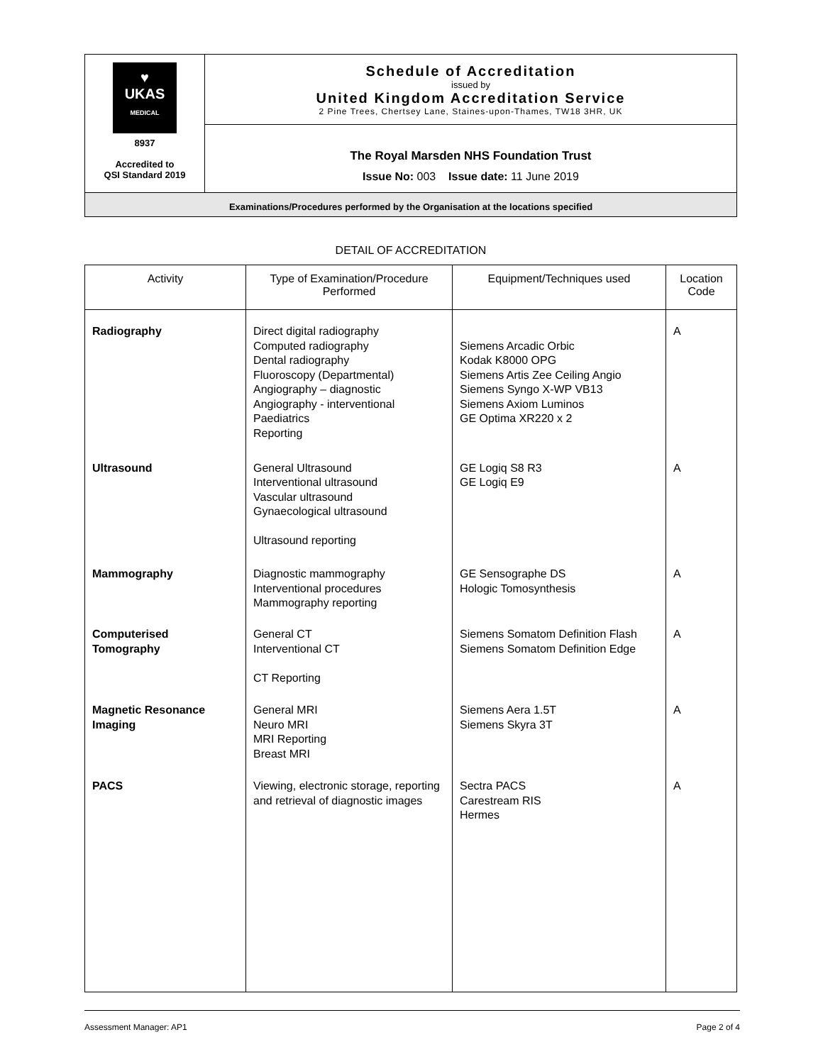| ♥ UKAS MEDICAL 8937 Accredited to QSI Standard 2019 | Schedule of Accreditation issued by United Kingdom Accreditation Service 2 Pine Trees, Chertsey Lane, Staines-upon-Thames, TW18 3HR, UK |
| | The Royal Marsden NHS Foundation Trust Issue No: 003 Issue date: 11 June 2019 |
| Examinations/Procedures performed by the Organisation at the locations specified | |
DETAIL OF ACCREDITATION
| Activity | Type of Examination/Procedure Performed | Equipment/Techniques used | Location Code |
| --- | --- | --- | --- |
| Radiography | Direct digital radiography Computed radiography Dental radiography Fluoroscopy (Departmental) Angiography – diagnostic Angiography - interventional Paediatrics Reporting | Siemens Arcadic Orbic Kodak K8000 OPG Siemens Artis Zee Ceiling Angio Siemens Syngo X-WP VB13 Siemens Axiom Luminos GE Optima XR220 x 2 | A |
| Ultrasound | General Ultrasound Interventional ultrasound Vascular ultrasound Gynaecological ultrasound Ultrasound reporting | GE Logiq S8 R3 GE Logiq E9 | A |
| Mammography | Diagnostic mammography Interventional procedures Mammography reporting | GE Sensographe DS Hologic Tomosynthesis | A |
| Computerised Tomography | General CT Interventional CT CT Reporting | Siemens Somatom Definition Flash Siemens Somatom Definition Edge | A |
| Magnetic Resonance Imaging | General MRI Neuro MRI MRI Reporting Breast MRI | Siemens Aera 1.5T Siemens Skyra 3T | A |
| PACS | Viewing, electronic storage, reporting and retrieval of diagnostic images | Sectra PACS Carestream RIS Hermes | A |
Assessment Manager: AP1 Page 2 of 4